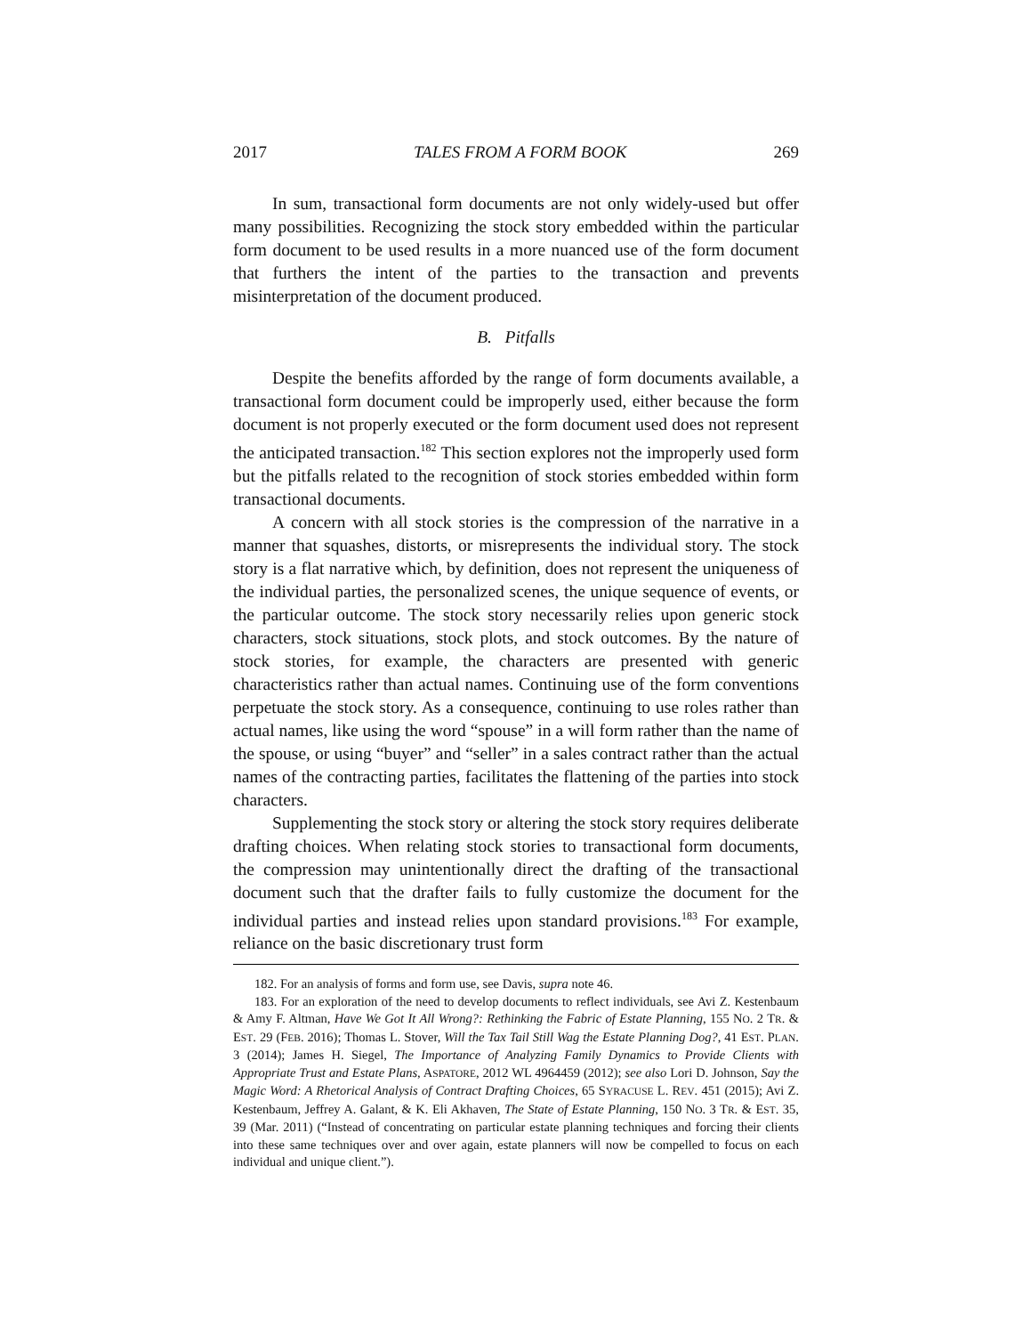2017 TALES FROM A FORM BOOK 269
In sum, transactional form documents are not only widely-used but offer many possibilities. Recognizing the stock story embedded within the particular form document to be used results in a more nuanced use of the form document that furthers the intent of the parties to the transaction and prevents misinterpretation of the document produced.
B. Pitfalls
Despite the benefits afforded by the range of form documents available, a transactional form document could be improperly used, either because the form document is not properly executed or the form document used does not represent the anticipated transaction.<sup>182</sup> This section explores not the improperly used form but the pitfalls related to the recognition of stock stories embedded within form transactional documents.
A concern with all stock stories is the compression of the narrative in a manner that squashes, distorts, or misrepresents the individual story. The stock story is a flat narrative which, by definition, does not represent the uniqueness of the individual parties, the personalized scenes, the unique sequence of events, or the particular outcome. The stock story necessarily relies upon generic stock characters, stock situations, stock plots, and stock outcomes. By the nature of stock stories, for example, the characters are presented with generic characteristics rather than actual names. Continuing use of the form conventions perpetuate the stock story. As a consequence, continuing to use roles rather than actual names, like using the word “spouse” in a will form rather than the name of the spouse, or using “buyer” and “seller” in a sales contract rather than the actual names of the contracting parties, facilitates the flattening of the parties into stock characters.
Supplementing the stock story or altering the stock story requires deliberate drafting choices. When relating stock stories to transactional form documents, the compression may unintentionally direct the drafting of the transactional document such that the drafter fails to fully customize the document for the individual parties and instead relies upon standard provisions.<sup>183</sup> For example, reliance on the basic discretionary trust form
182. For an analysis of forms and form use, see Davis, supra note 46.
183. For an exploration of the need to develop documents to reflect individuals, see Avi Z. Kestenbaum & Amy F. Altman, Have We Got It All Wrong?: Rethinking the Fabric of Estate Planning, 155 NO. 2 TR. & EST. 29 (FEB. 2016); Thomas L. Stover, Will the Tax Tail Still Wag the Estate Planning Dog?, 41 EST. PLAN. 3 (2014); James H. Siegel, The Importance of Analyzing Family Dynamics to Provide Clients with Appropriate Trust and Estate Plans, ASPATORE, 2012 WL 4964459 (2012); see also Lori D. Johnson, Say the Magic Word: A Rhetorical Analysis of Contract Drafting Choices, 65 SYRACUSE L. REV. 451 (2015); Avi Z. Kestenbaum, Jeffrey A. Galant, & K. Eli Akhaven, The State of Estate Planning, 150 NO. 3 TR. & EST. 35, 39 (Mar. 2011) (“Instead of concentrating on particular estate planning techniques and forcing their clients into these same techniques over and over again, estate planners will now be compelled to focus on each individual and unique client.”).